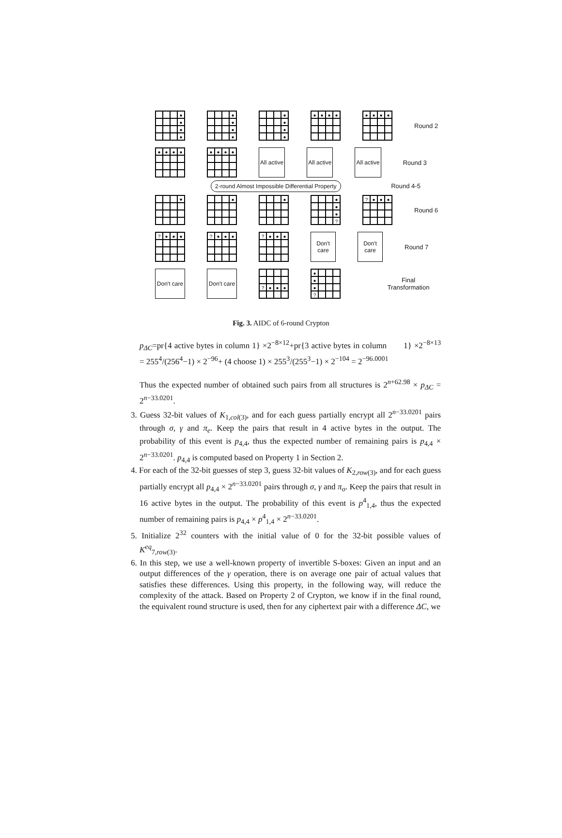●
●
●
●
●
●
●
●
●
●
●
●
●
●
●
●
●
●
●
●
Round 2
●
●
●
●
●
●
●
●
All active
All active
All active
Round 3
2-round Almost Impossible Differential Property Round 4-5
♥ ● ●
●
●
●
?
?
●
●
●
Round 6
?
●
●
●
?
●
●
●
?
●
●
●
Don't care
Don't care
Round 7
Don't care
Don't care
?
●
●
●
●
●
●
?
Final Transformation
Fig. 3. AIDC of 6-round Crypton
p<sub>ΔC</sub>=pr{4 active bytes in column 1} ×2<sup>−8×12</sup>+pr{3 active bytes in column 1} ×2<sup>−8×13</sup> = 255<sup>4</sup>/(256<sup>4</sup>−1) × 2<sup>−96</sup>+ (4 choose 1) × 255<sup>3</sup>/(255<sup>3</sup>−1) × 2<sup>−104</sup> = 2<sup>−96.0001</sup>
Thus the expected number of obtained such pairs from all structures is 2<sup>n+62.98</sup> × p<sub>ΔC</sub> = 2<sup>n−33.0201</sup>.
3. Guess 32-bit values of K<sub>1,col(3)</sub>, and for each guess partially encrypt all 2<sup>n−33.0201</sup> pairs through σ, γ and π<sub>e</sub>. Keep the pairs that result in 4 active bytes in the output. The probability of this event is p<sub>4,4</sub>, thus the expected number of remaining pairs is p<sub>4,4</sub> × 2<sup>n−33.0201</sup>. p<sub>4,4</sub> is computed based on Property 1 in Section 2.
4. For each of the 32-bit guesses of step 3, guess 32-bit values of K<sub>2,row(3)</sub>, and for each guess partially encrypt all p<sub>4,4</sub> × 2<sup>n−33.0201</sup> pairs through σ, γ and π<sub>o</sub>. Keep the pairs that result in 16 active bytes in the output. The probability of this event is p<sup>4</sup><sub>1,4</sub>, thus the expected number of remaining pairs is p<sub>4,4</sub> × p<sup>4</sup><sub>1,4</sub> × 2<sup>n−33.0201</sup>.
5. Initialize 2<sup>32</sup> counters with the initial value of 0 for the 32-bit possible values of K<sup>eq</sup><sub>7,row(3)</sub>.
6. In this step, we use a well-known property of invertible S-boxes: Given an input and an output differences of the γ operation, there is on average one pair of actual values that satisfies these differences. Using this property, in the following way, will reduce the complexity of the attack. Based on Property 2 of Crypton, we know if in the final round, the equivalent round structure is used, then for any ciphertext pair with a difference ΔC, we